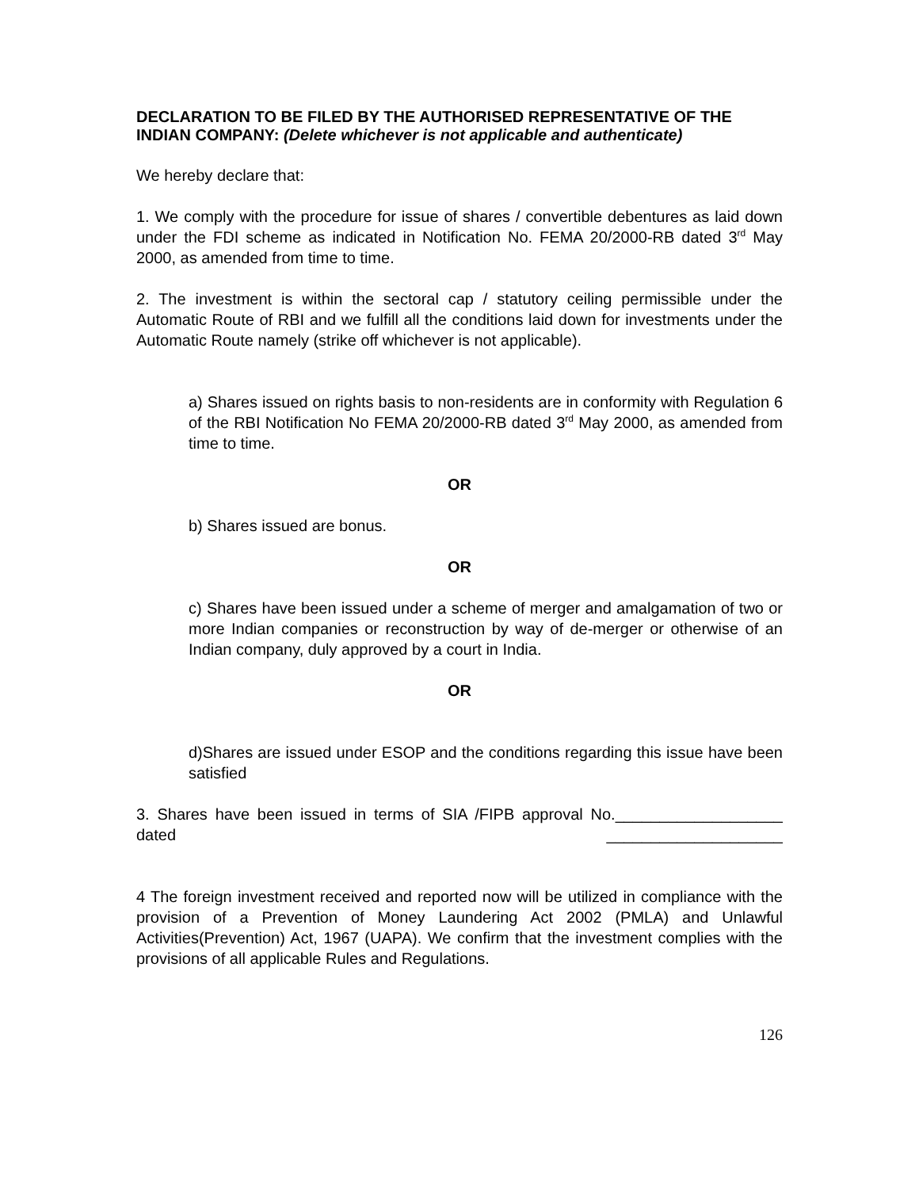DECLARATION TO BE FILED BY THE AUTHORISED REPRESENTATIVE OF THE INDIAN COMPANY: (Delete whichever is not applicable and authenticate)
We hereby declare that:
1. We comply with the procedure for issue of shares / convertible debentures as laid down under the FDI scheme as indicated in Notification No. FEMA 20/2000-RB dated 3<sup>rd</sup> May 2000, as amended from time to time.
2. The investment is within the sectoral cap / statutory ceiling permissible under the Automatic Route of RBI and we fulfill all the conditions laid down for investments under the Automatic Route namely (strike off whichever is not applicable).
a) Shares issued on rights basis to non-residents are in conformity with Regulation 6 of the RBI Notification No FEMA 20/2000-RB dated 3<sup>rd</sup> May 2000, as amended from time to time.
OR
b) Shares issued are bonus.
OR
c) Shares have been issued under a scheme of merger and amalgamation of two or more Indian companies or reconstruction by way of de-merger or otherwise of an Indian company, duly approved by a court in India.
OR
d)Shares are issued under ESOP and the conditions regarding this issue have been satisfied
3. Shares have been issued in terms of SIA /FIPB approval No.___________________ dated ____________________
4 The foreign investment received and reported now will be utilized in compliance with the provision of a Prevention of Money Laundering Act 2002 (PMLA) and Unlawful Activities(Prevention) Act, 1967 (UAPA). We confirm that the investment complies with the provisions of all applicable Rules and Regulations.
126